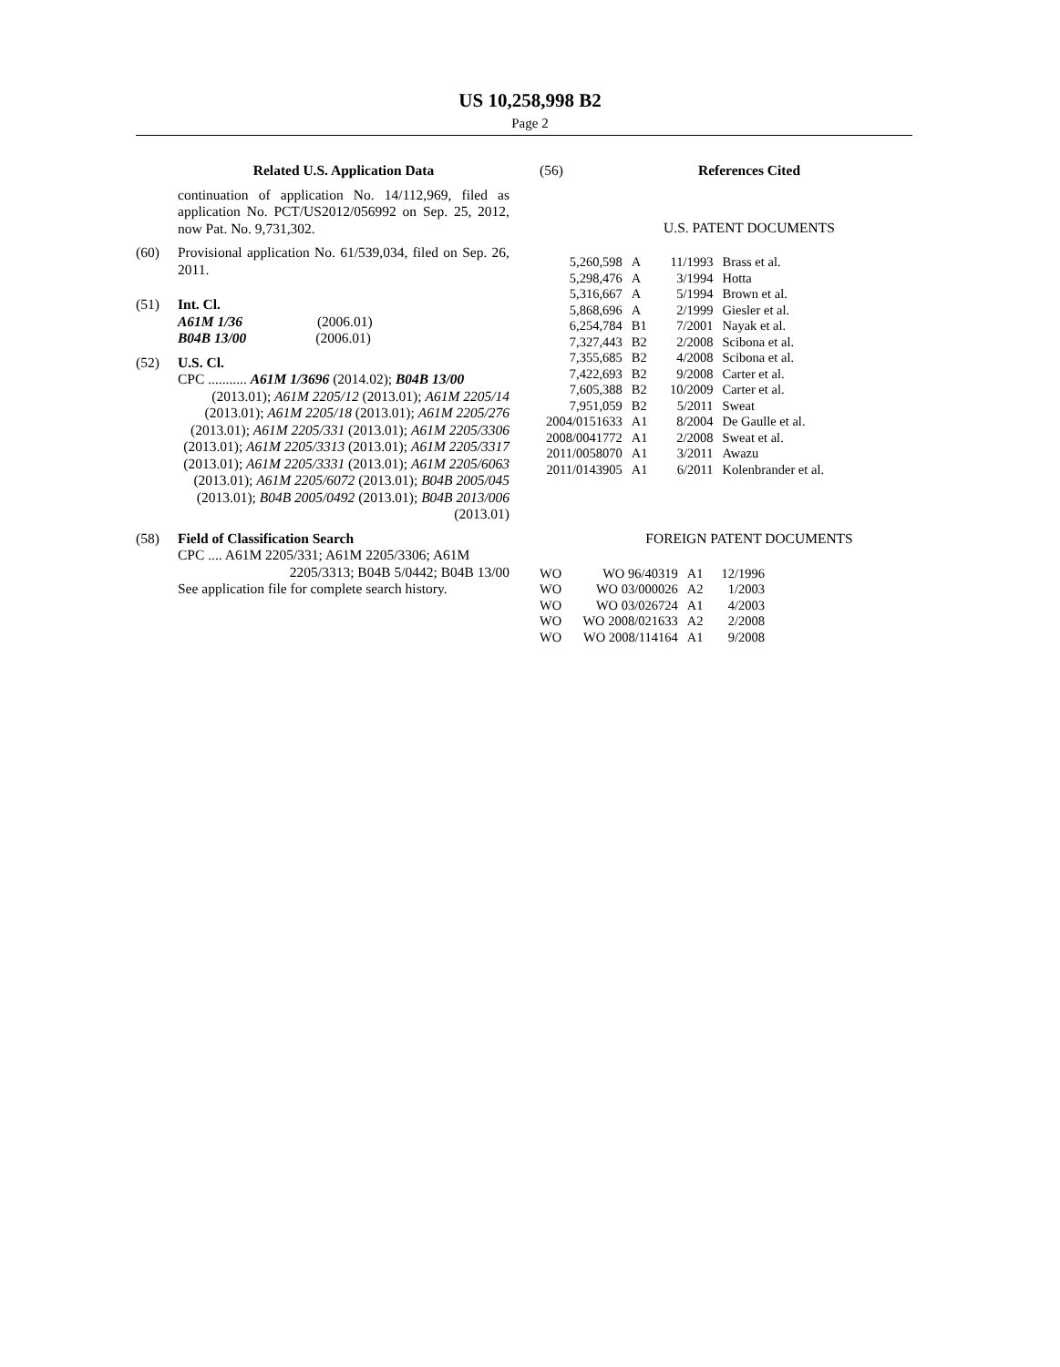US 10,258,998 B2
Page 2
Related U.S. Application Data
continuation of application No. 14/112,969, filed as application No. PCT/US2012/056992 on Sep. 25, 2012, now Pat. No. 9,731,302.
(60) Provisional application No. 61/539,034, filed on Sep. 26, 2011.
(51) Int. Cl.
A61M 1/36 (2006.01)
B04B 13/00 (2006.01)
(52) U.S. Cl.
CPC ........... A61M 1/3696 (2014.02); B04B 13/00
(2013.01); A61M 2205/12 (2013.01); A61M 2205/14 (2013.01); A61M 2205/18 (2013.01); A61M 2205/276 (2013.01); A61M 2205/331 (2013.01); A61M 2205/3306 (2013.01); A61M 2205/3313 (2013.01); A61M 2205/3317 (2013.01); A61M 2205/3331 (2013.01); A61M 2205/6063 (2013.01); A61M 2205/6072 (2013.01); B04B 2005/045 (2013.01); B04B 2005/0492 (2013.01); B04B 2013/006 (2013.01)
(58) Field of Classification Search
CPC .... A61M 2205/331; A61M 2205/3306; A61M
2205/3313; B04B 5/0442; B04B 13/00
See application file for complete search history.
(56) References Cited
U.S. PATENT DOCUMENTS
| 5,260,598 | A | 11/1993 | Brass et al. |
| 5,298,476 | A | 3/1994 | Hotta |
| 5,316,667 | A | 5/1994 | Brown et al. |
| 5,868,696 | A | 2/1999 | Giesler et al. |
| 6,254,784 | B1 | 7/2001 | Nayak et al. |
| 7,327,443 | B2 | 2/2008 | Scibona et al. |
| 7,355,685 | B2 | 4/2008 | Scibona et al. |
| 7,422,693 | B2 | 9/2008 | Carter et al. |
| 7,605,388 | B2 | 10/2009 | Carter et al. |
| 7,951,059 | B2 | 5/2011 | Sweat |
| 2004/0151633 | A1 | 8/2004 | De Gaulle et al. |
| 2008/0041772 | A1 | 2/2008 | Sweat et al. |
| 2011/0058070 | A1 | 3/2011 | Awazu |
| 2011/0143905 | A1 | 6/2011 | Kolenbrander et al. |
FOREIGN PATENT DOCUMENTS
| WO | WO 96/40319 | A1 | 12/1996 |
| WO | WO 03/000026 | A2 | 1/2003 |
| WO | WO 03/026724 | A1 | 4/2003 |
| WO | WO 2008/021633 | A2 | 2/2008 |
| WO | WO 2008/114164 | A1 | 9/2008 |